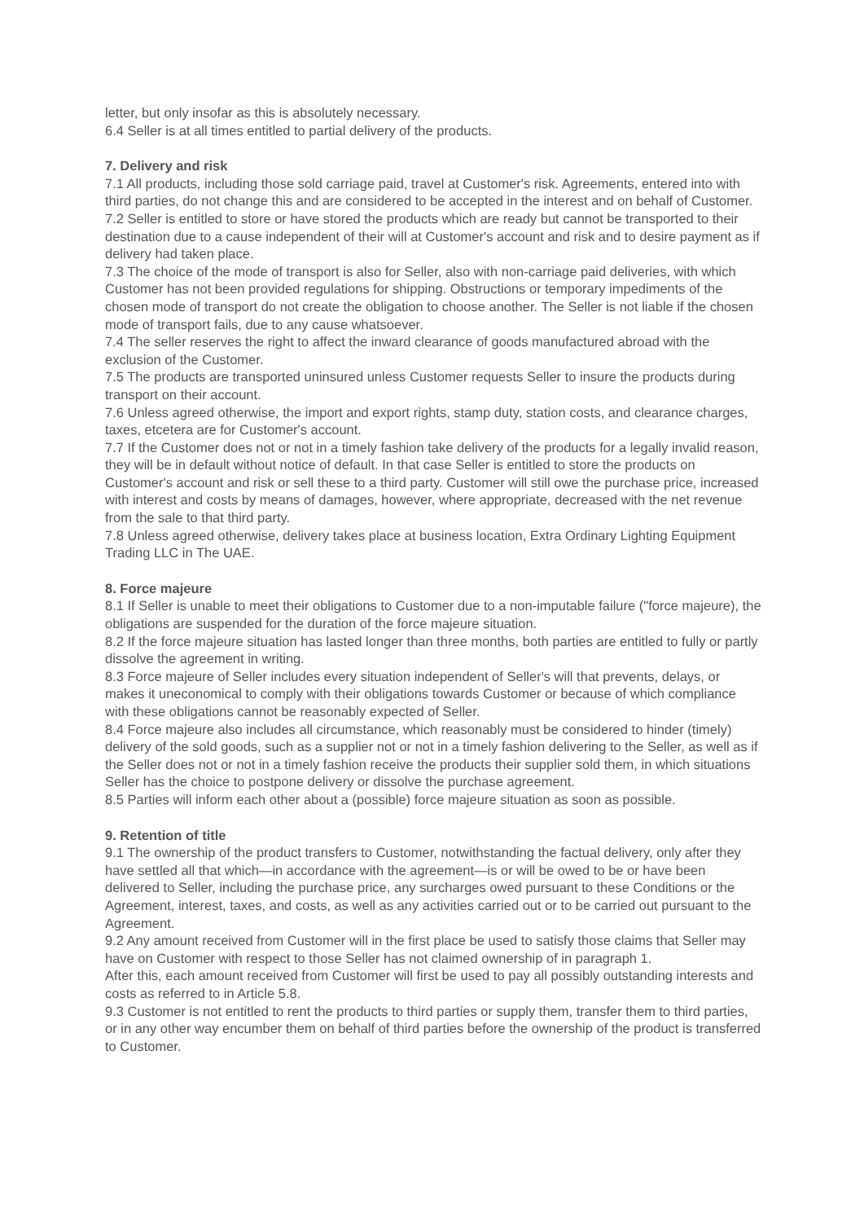letter, but only insofar as this is absolutely necessary.
6.4 Seller is at all times entitled to partial delivery of the products.
7. Delivery and risk
7.1 All products, including those sold carriage paid, travel at Customer's risk. Agreements, entered into with third parties, do not change this and are considered to be accepted in the interest and on behalf of Customer.
7.2 Seller is entitled to store or have stored the products which are ready but cannot be transported to their destination due to a cause independent of their will at Customer's account and risk and to desire payment as if delivery had taken place.
7.3 The choice of the mode of transport is also for Seller, also with non-carriage paid deliveries, with which Customer has not been provided regulations for shipping. Obstructions or temporary impediments of the chosen mode of transport do not create the obligation to choose another. The Seller is not liable if the chosen mode of transport fails, due to any cause whatsoever.
7.4 The seller reserves the right to affect the inward clearance of goods manufactured abroad with the exclusion of the Customer.
7.5 The products are transported uninsured unless Customer requests Seller to insure the products during transport on their account.
7.6 Unless agreed otherwise, the import and export rights, stamp duty, station costs, and clearance charges, taxes, etcetera are for Customer's account.
7.7 If the Customer does not or not in a timely fashion take delivery of the products for a legally invalid reason, they will be in default without notice of default. In that case Seller is entitled to store the products on Customer's account and risk or sell these to a third party. Customer will still owe the purchase price, increased with interest and costs by means of damages, however, where appropriate, decreased with the net revenue from the sale to that third party.
7.8 Unless agreed otherwise, delivery takes place at business location, Extra Ordinary Lighting Equipment Trading LLC in The UAE.
8. Force majeure
8.1 If Seller is unable to meet their obligations to Customer due to a non-imputable failure ("force majeure), the obligations are suspended for the duration of the force majeure situation.
8.2 If the force majeure situation has lasted longer than three months, both parties are entitled to fully or partly dissolve the agreement in writing.
8.3 Force majeure of Seller includes every situation independent of Seller's will that prevents, delays, or makes it uneconomical to comply with their obligations towards Customer or because of which compliance with these obligations cannot be reasonably expected of Seller.
8.4 Force majeure also includes all circumstance, which reasonably must be considered to hinder (timely) delivery of the sold goods, such as a supplier not or not in a timely fashion delivering to the Seller, as well as if the Seller does not or not in a timely fashion receive the products their supplier sold them, in which situations Seller has the choice to postpone delivery or dissolve the purchase agreement.
8.5 Parties will inform each other about a (possible) force majeure situation as soon as possible.
9. Retention of title
9.1 The ownership of the product transfers to Customer, notwithstanding the factual delivery, only after they have settled all that which—in accordance with the agreement—is or will be owed to be or have been delivered to Seller, including the purchase price, any surcharges owed pursuant to these Conditions or the Agreement, interest, taxes, and costs, as well as any activities carried out or to be carried out pursuant to the Agreement.
9.2 Any amount received from Customer will in the first place be used to satisfy those claims that Seller may have on Customer with respect to those Seller has not claimed ownership of in paragraph 1.
After this, each amount received from Customer will first be used to pay all possibly outstanding interests and costs as referred to in Article 5.8.
9.3 Customer is not entitled to rent the products to third parties or supply them, transfer them to third parties, or in any other way encumber them on behalf of third parties before the ownership of the product is transferred to Customer.